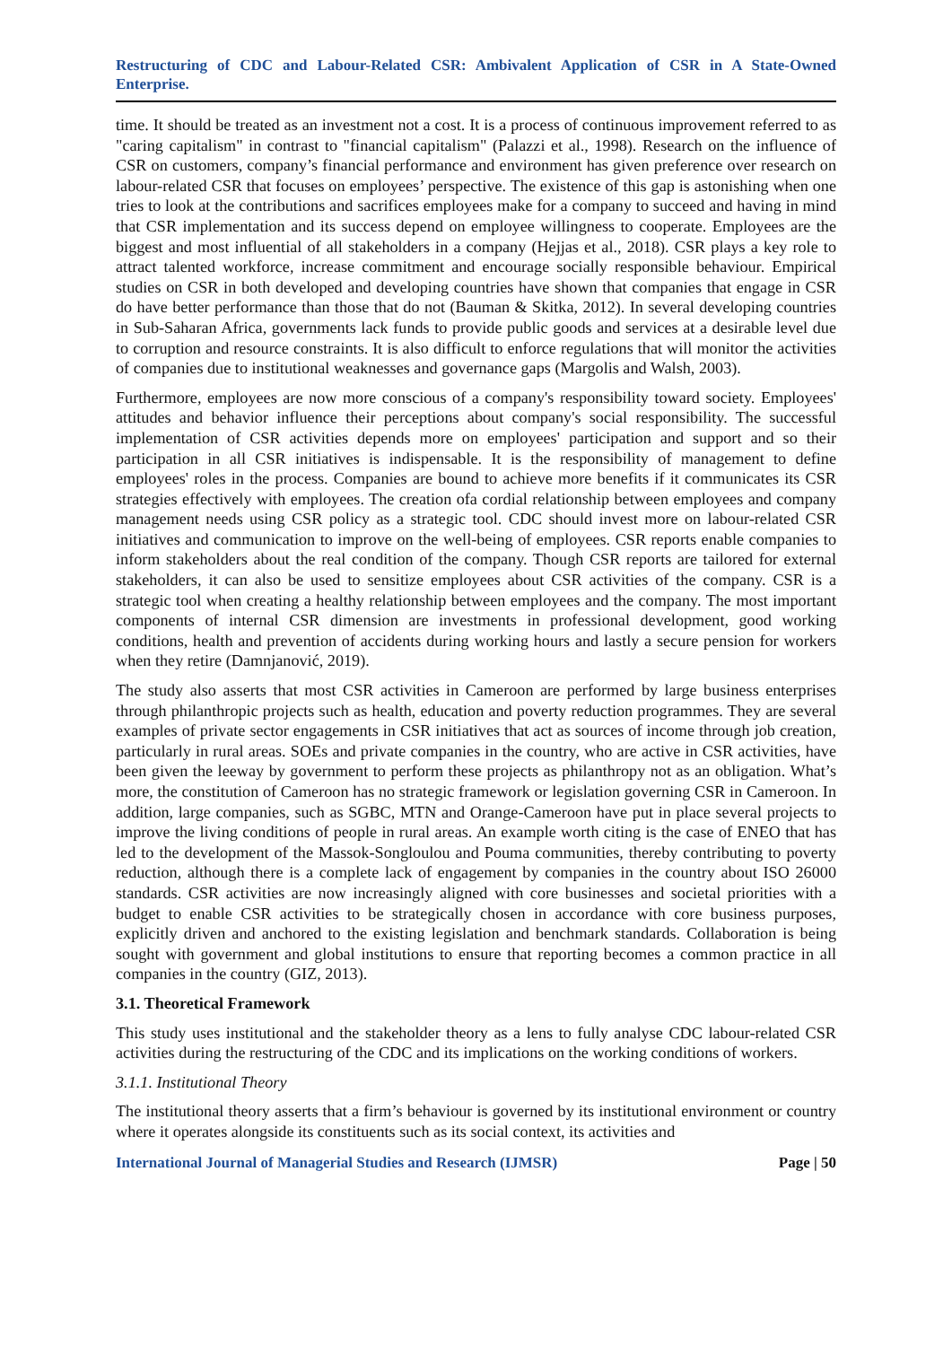Restructuring of CDC and Labour-Related CSR: Ambivalent Application of CSR in A State-Owned Enterprise.
time. It should be treated as an investment not a cost. It is a process of continuous improvement referred to as "caring capitalism" in contrast to "financial capitalism" (Palazzi et al., 1998). Research on the influence of CSR on customers, company’s financial performance and environment has given preference over research on labour-related CSR that focuses on employees’ perspective. The existence of this gap is astonishing when one tries to look at the contributions and sacrifices employees make for a company to succeed and having in mind that CSR implementation and its success depend on employee willingness to cooperate. Employees are the biggest and most influential of all stakeholders in a company (Hejjas et al., 2018). CSR plays a key role to attract talented workforce, increase commitment and encourage socially responsible behaviour. Empirical studies on CSR in both developed and developing countries have shown that companies that engage in CSR do have better performance than those that do not (Bauman & Skitka, 2012). In several developing countries in Sub-Saharan Africa, governments lack funds to provide public goods and services at a desirable level due to corruption and resource constraints. It is also difficult to enforce regulations that will monitor the activities of companies due to institutional weaknesses and governance gaps (Margolis and Walsh, 2003).
Furthermore, employees are now more conscious of a company's responsibility toward society. Employees' attitudes and behavior influence their perceptions about company's social responsibility. The successful implementation of CSR activities depends more on employees' participation and support and so their participation in all CSR initiatives is indispensable. It is the responsibility of management to define employees' roles in the process. Companies are bound to achieve more benefits if it communicates its CSR strategies effectively with employees. The creation ofa cordial relationship between employees and company management needs using CSR policy as a strategic tool. CDC should invest more on labour-related CSR initiatives and communication to improve on the well-being of employees. CSR reports enable companies to inform stakeholders about the real condition of the company. Though CSR reports are tailored for external stakeholders, it can also be used to sensitize employees about CSR activities of the company. CSR is a strategic tool when creating a healthy relationship between employees and the company. The most important components of internal CSR dimension are investments in professional development, good working conditions, health and prevention of accidents during working hours and lastly a secure pension for workers when they retire (Damnjanović, 2019).
The study also asserts that most CSR activities in Cameroon are performed by large business enterprises through philanthropic projects such as health, education and poverty reduction programmes. They are several examples of private sector engagements in CSR initiatives that act as sources of income through job creation, particularly in rural areas. SOEs and private companies in the country, who are active in CSR activities, have been given the leeway by government to perform these projects as philanthropy not as an obligation. What’s more, the constitution of Cameroon has no strategic framework or legislation governing CSR in Cameroon. In addition, large companies, such as SGBC, MTN and Orange-Cameroon have put in place several projects to improve the living conditions of people in rural areas. An example worth citing is the case of ENEO that has led to the development of the Massok-Songloulou and Pouma communities, thereby contributing to poverty reduction, although there is a complete lack of engagement by companies in the country about ISO 26000 standards. CSR activities are now increasingly aligned with core businesses and societal priorities with a budget to enable CSR activities to be strategically chosen in accordance with core business purposes, explicitly driven and anchored to the existing legislation and benchmark standards. Collaboration is being sought with government and global institutions to ensure that reporting becomes a common practice in all companies in the country (GIZ, 2013).
3.1. Theoretical Framework
This study uses institutional and the stakeholder theory as a lens to fully analyse CDC labour-related CSR activities during the restructuring of the CDC and its implications on the working conditions of workers.
3.1.1. Institutional Theory
The institutional theory asserts that a firm’s behaviour is governed by its institutional environment or country where it operates alongside its constituents such as its social context, its activities and
International Journal of Managerial Studies and Research (IJMSR) Page | 50